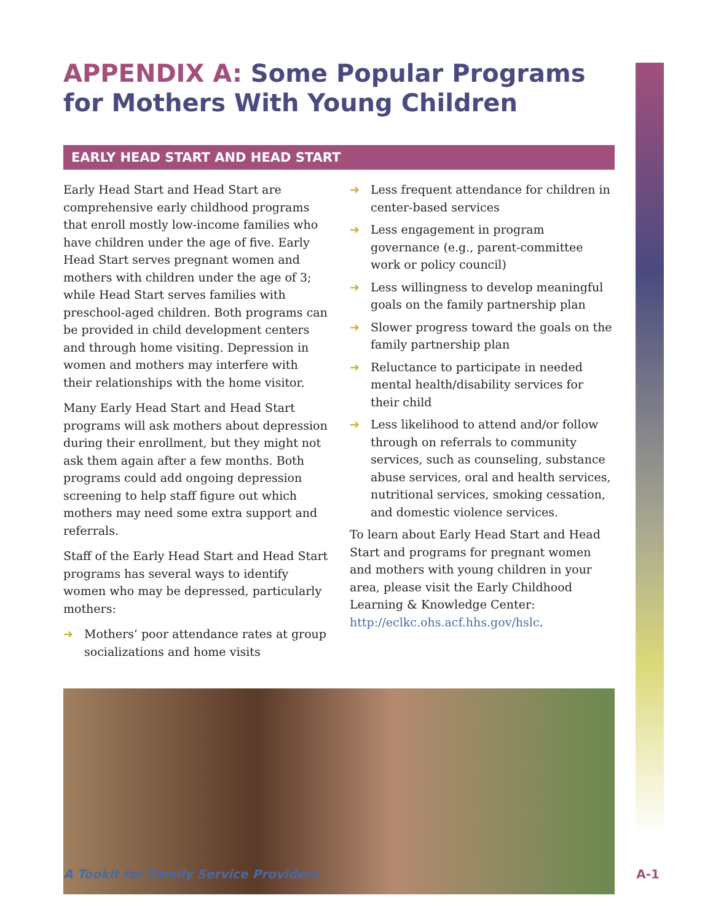APPENDIX A: Some Popular Programs for Mothers With Young Children
EARLY HEAD START AND HEAD START
Early Head Start and Head Start are comprehensive early childhood programs that enroll mostly low-income families who have children under the age of five. Early Head Start serves pregnant women and mothers with children under the age of 3; while Head Start serves families with preschool-aged children. Both programs can be provided in child development centers and through home visiting. Depression in women and mothers may interfere with their relationships with the home visitor.
Many Early Head Start and Head Start programs will ask mothers about depression during their enrollment, but they might not ask them again after a few months. Both programs could add ongoing depression screening to help staff figure out which mothers may need some extra support and referrals.
Staff of the Early Head Start and Head Start programs has several ways to identify women who may be depressed, particularly mothers:
➔ Mothers’ poor attendance rates at group socializations and home visits
➔ Less frequent attendance for children in center-based services
➔ Less engagement in program governance (e.g., parent-committee work or policy council)
➔ Less willingness to develop meaningful goals on the family partnership plan
➔ Slower progress toward the goals on the family partnership plan
➔ Reluctance to participate in needed mental health/disability services for their child
➔ Less likelihood to attend and/or follow through on referrals to community services, such as counseling, substance abuse services, oral and health services, nutritional services, smoking cessation, and domestic violence services.
To learn about Early Head Start and Head Start and programs for pregnant women and mothers with young children in your area, please visit the Early Childhood Learning & Knowledge Center: http://eclkc.ohs.acf.hhs.gov/hslc.
A Tookit for Family Service Providers A-1